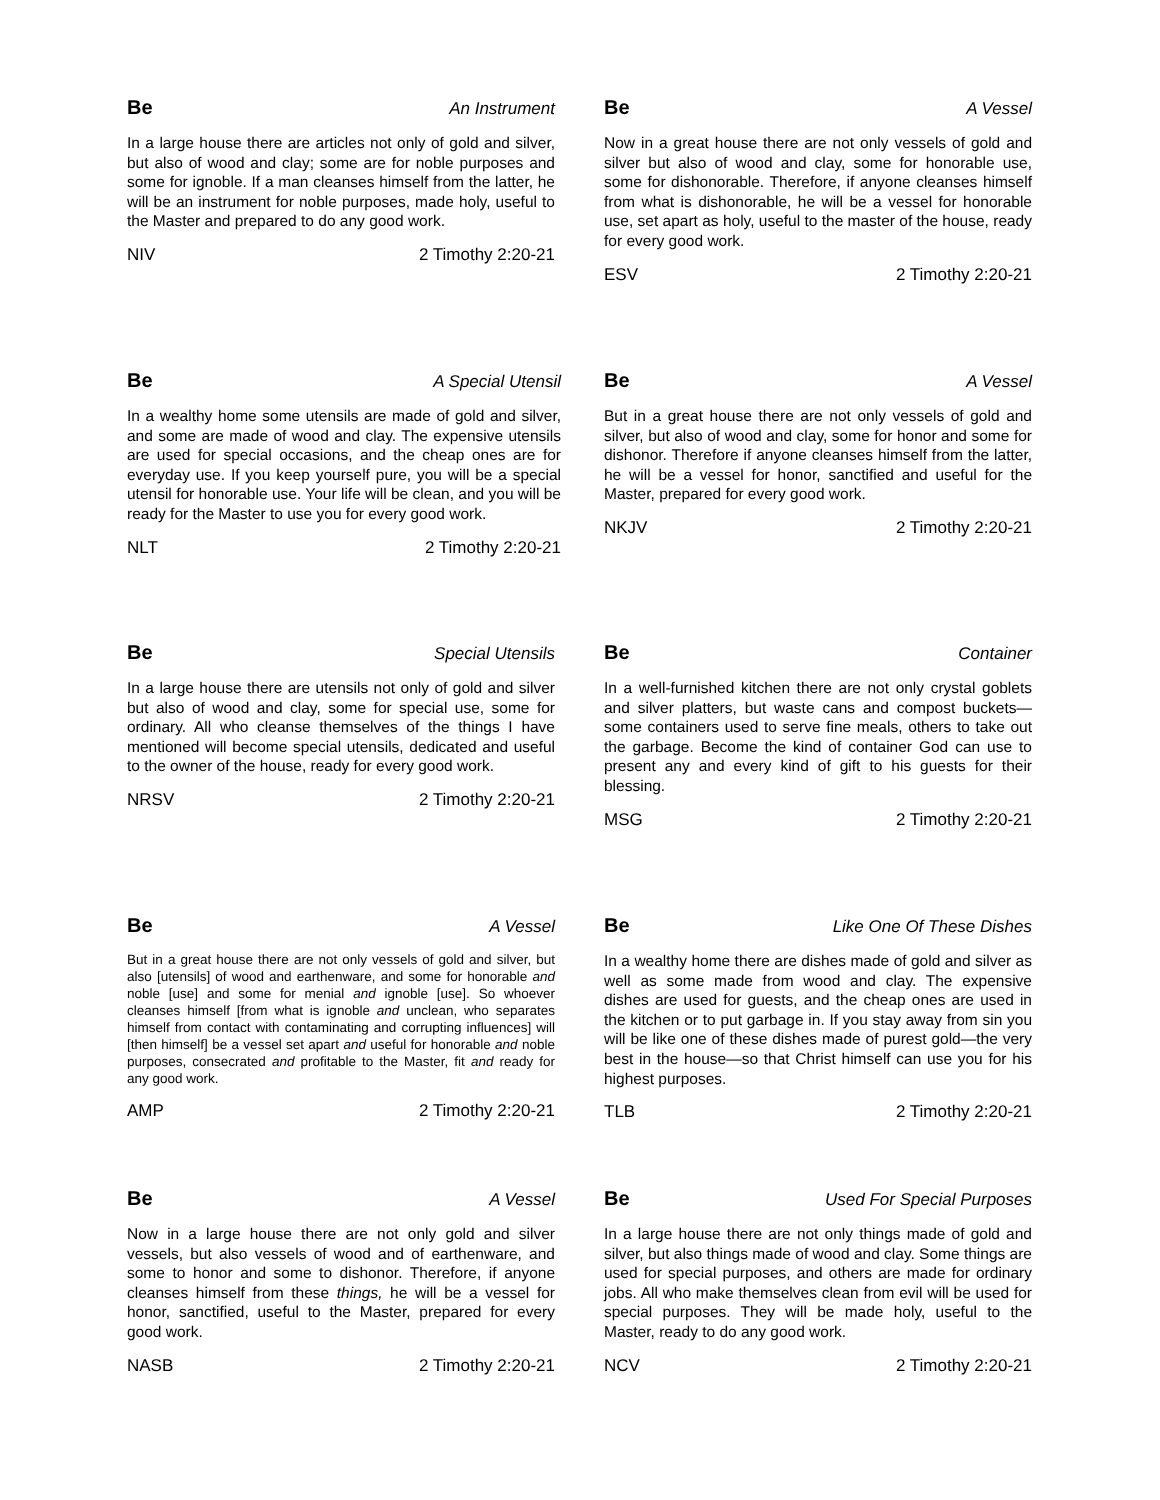Be An Instrument
In a large house there are articles not only of gold and silver, but also of wood and clay; some are for noble purposes and some for ignoble. If a man cleanses himself from the latter, he will be an instrument for noble purposes, made holy, useful to the Master and prepared to do any good work.
NIV 2 Timothy 2:20-21
Be A Vessel
Now in a great house there are not only vessels of gold and silver but also of wood and clay, some for honorable use, some for dishonorable. Therefore, if anyone cleanses himself from what is dishonorable, he will be a vessel for honorable use, set apart as holy, useful to the master of the house, ready for every good work.
ESV 2 Timothy 2:20-21
Be A Special Utensil
In a wealthy home some utensils are made of gold and silver, and some are made of wood and clay. The expensive utensils are used for special occasions, and the cheap ones are for everyday use. If you keep yourself pure, you will be a special utensil for honorable use. Your life will be clean, and you will be ready for the Master to use you for every good work.
NLT 2 Timothy 2:20-21
Be A Vessel
But in a great house there are not only vessels of gold and silver, but also of wood and clay, some for honor and some for dishonor. Therefore if anyone cleanses himself from the latter, he will be a vessel for honor, sanctified and useful for the Master, prepared for every good work.
NKJV 2 Timothy 2:20-21
Be Special Utensils
In a large house there are utensils not only of gold and silver but also of wood and clay, some for special use, some for ordinary. All who cleanse themselves of the things I have mentioned will become special utensils, dedicated and useful to the owner of the house, ready for every good work.
NRSV 2 Timothy 2:20-21
Be Container
In a well-furnished kitchen there are not only crystal goblets and silver platters, but waste cans and compost buckets—some containers used to serve fine meals, others to take out the garbage. Become the kind of container God can use to present any and every kind of gift to his guests for their blessing.
MSG 2 Timothy 2:20-21
Be A Vessel
But in a great house there are not only vessels of gold and silver, but also [utensils] of wood and earthenware, and some for honorable and noble [use] and some for menial and ignoble [use]. So whoever cleanses himself [from what is ignoble and unclean, who separates himself from contact with contaminating and corrupting influences] will [then himself] be a vessel set apart and useful for honorable and noble purposes, consecrated and profitable to the Master, fit and ready for any good work.
AMP 2 Timothy 2:20-21
Be Like One Of These Dishes
In a wealthy home there are dishes made of gold and silver as well as some made from wood and clay. The expensive dishes are used for guests, and the cheap ones are used in the kitchen or to put garbage in. If you stay away from sin you will be like one of these dishes made of purest gold—the very best in the house—so that Christ himself can use you for his highest purposes.
TLB 2 Timothy 2:20-21
Be A Vessel
Now in a large house there are not only gold and silver vessels, but also vessels of wood and of earthenware, and some to honor and some to dishonor. Therefore, if anyone cleanses himself from these things, he will be a vessel for honor, sanctified, useful to the Master, prepared for every good work.
NASB 2 Timothy 2:20-21
Be Used For Special Purposes
In a large house there are not only things made of gold and silver, but also things made of wood and clay. Some things are used for special purposes, and others are made for ordinary jobs. All who make themselves clean from evil will be used for special purposes. They will be made holy, useful to the Master, ready to do any good work.
NCV 2 Timothy 2:20-21